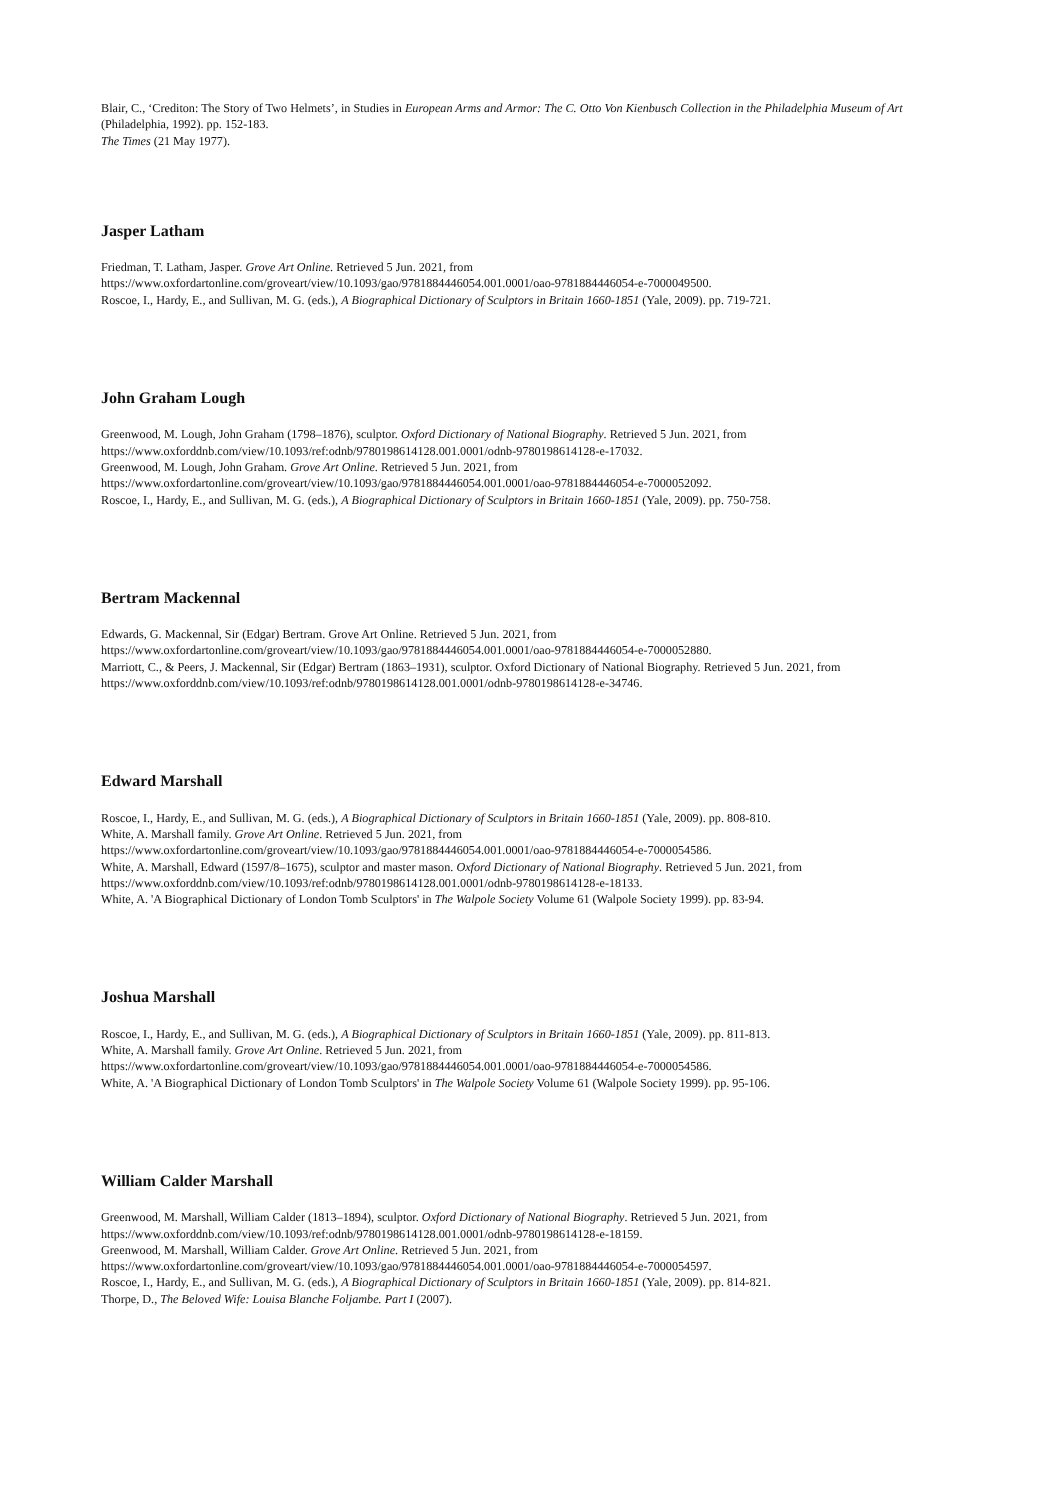Blair, C., ‘Crediton: The Story of Two Helmets’, in Studies in European Arms and Armor: The C. Otto Von Kienbusch Collection in the Philadelphia Museum of Art (Philadelphia, 1992). pp. 152-183.
The Times (21 May 1977).
Jasper Latham
Friedman, T. Latham, Jasper. Grove Art Online. Retrieved 5 Jun. 2021, from
https://www.oxfordartonline.com/groveart/view/10.1093/gao/9781884446054.001.0001/oao-9781884446054-e-7000049500.
Roscoe, I., Hardy, E., and Sullivan, M. G. (eds.), A Biographical Dictionary of Sculptors in Britain 1660-1851 (Yale, 2009). pp. 719-721.
John Graham Lough
Greenwood, M. Lough, John Graham (1798–1876), sculptor. Oxford Dictionary of National Biography. Retrieved 5 Jun. 2021, from
https://www.oxforddnb.com/view/10.1093/ref:odnb/9780198614128.001.0001/odnb-9780198614128-e-17032.
Greenwood, M. Lough, John Graham. Grove Art Online. Retrieved 5 Jun. 2021, from
https://www.oxfordartonline.com/groveart/view/10.1093/gao/9781884446054.001.0001/oao-9781884446054-e-7000052092.
Roscoe, I., Hardy, E., and Sullivan, M. G. (eds.), A Biographical Dictionary of Sculptors in Britain 1660-1851 (Yale, 2009). pp. 750-758.
Bertram Mackennal
Edwards, G. Mackennal, Sir (Edgar) Bertram. Grove Art Online. Retrieved 5 Jun. 2021, from
https://www.oxfordartonline.com/groveart/view/10.1093/gao/9781884446054.001.0001/oao-9781884446054-e-7000052880.
Marriott, C., & Peers, J. Mackennal, Sir (Edgar) Bertram (1863–1931), sculptor. Oxford Dictionary of National Biography. Retrieved 5 Jun. 2021, from https://www.oxforddnb.com/view/10.1093/ref:odnb/9780198614128.001.0001/odnb-9780198614128-e-34746.
Edward Marshall
Roscoe, I., Hardy, E., and Sullivan, M. G. (eds.), A Biographical Dictionary of Sculptors in Britain 1660-1851 (Yale, 2009). pp. 808-810.
White, A. Marshall family. Grove Art Online. Retrieved 5 Jun. 2021, from
https://www.oxfordartonline.com/groveart/view/10.1093/gao/9781884446054.001.0001/oao-9781884446054-e-7000054586.
White, A. Marshall, Edward (1597/8–1675), sculptor and master mason. Oxford Dictionary of National Biography. Retrieved 5 Jun. 2021, from
https://www.oxforddnb.com/view/10.1093/ref:odnb/9780198614128.001.0001/odnb-9780198614128-e-18133.
White, A. 'A Biographical Dictionary of London Tomb Sculptors' in The Walpole Society Volume 61 (Walpole Society 1999). pp. 83-94.
Joshua Marshall
Roscoe, I., Hardy, E., and Sullivan, M. G. (eds.), A Biographical Dictionary of Sculptors in Britain 1660-1851 (Yale, 2009). pp. 811-813.
White, A. Marshall family. Grove Art Online. Retrieved 5 Jun. 2021, from
https://www.oxfordartonline.com/groveart/view/10.1093/gao/9781884446054.001.0001/oao-9781884446054-e-7000054586.
White, A. 'A Biographical Dictionary of London Tomb Sculptors' in The Walpole Society Volume 61 (Walpole Society 1999). pp. 95-106.
William Calder Marshall
Greenwood, M. Marshall, William Calder (1813–1894), sculptor. Oxford Dictionary of National Biography. Retrieved 5 Jun. 2021, from
https://www.oxforddnb.com/view/10.1093/ref:odnb/9780198614128.001.0001/odnb-9780198614128-e-18159.
Greenwood, M. Marshall, William Calder. Grove Art Online. Retrieved 5 Jun. 2021, from
https://www.oxfordartonline.com/groveart/view/10.1093/gao/9781884446054.001.0001/oao-9781884446054-e-7000054597.
Roscoe, I., Hardy, E., and Sullivan, M. G. (eds.), A Biographical Dictionary of Sculptors in Britain 1660-1851 (Yale, 2009). pp. 814-821.
Thorpe, D., The Beloved Wife: Louisa Blanche Foljambe. Part I (2007).